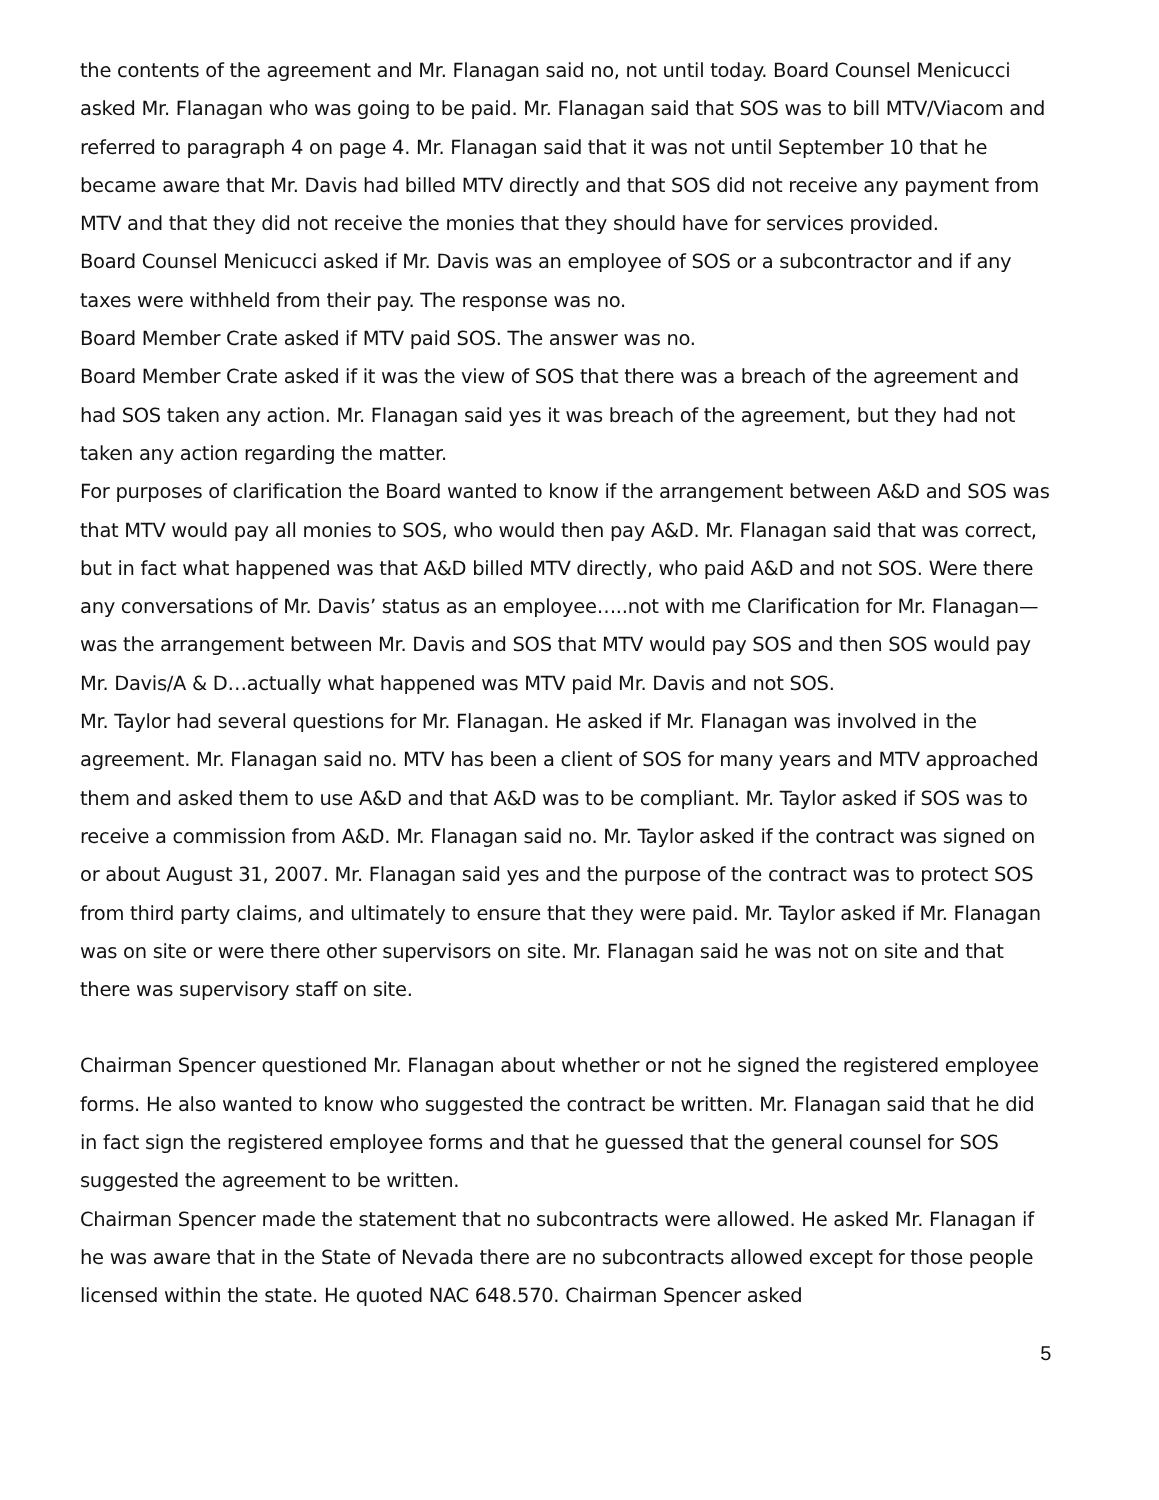the contents of the agreement and Mr. Flanagan said no, not until today. Board Counsel Menicucci asked Mr. Flanagan who was going to be paid. Mr. Flanagan said that SOS was to bill MTV/Viacom and referred to paragraph 4 on page 4. Mr. Flanagan said that it was not until September 10 that he became aware that Mr. Davis had billed MTV directly and that SOS did not receive any payment from MTV and that they did not receive the monies that they should have for services provided.
Board Counsel Menicucci asked if Mr. Davis was an employee of SOS or a subcontractor and if any taxes were withheld from their pay. The response was no.
Board Member Crate asked if MTV paid SOS. The answer was no.
Board Member Crate asked if it was the view of SOS that there was a breach of the agreement and had SOS taken any action. Mr. Flanagan said yes it was breach of the agreement, but they had not taken any action regarding the matter.
For purposes of clarification the Board wanted to know if the arrangement between A&D and SOS was that MTV would pay all monies to SOS, who would then pay A&D. Mr. Flanagan said that was correct, but in fact what happened was that A&D billed MTV directly, who paid A&D and not SOS. Were there any conversations of Mr. Davis’ status as an employee…..not with me Clarification for Mr. Flanagan—was the arrangement between Mr. Davis and SOS that MTV would pay SOS and then SOS would pay Mr. Davis/A & D…actually what happened was MTV paid Mr. Davis and not SOS.
Mr. Taylor had several questions for Mr. Flanagan. He asked if Mr. Flanagan was involved in the agreement. Mr. Flanagan said no. MTV has been a client of SOS for many years and MTV approached them and asked them to use A&D and that A&D was to be compliant. Mr. Taylor asked if SOS was to receive a commission from A&D. Mr. Flanagan said no. Mr. Taylor asked if the contract was signed on or about August 31, 2007. Mr. Flanagan said yes and the purpose of the contract was to protect SOS from third party claims, and ultimately to ensure that they were paid. Mr. Taylor asked if Mr. Flanagan was on site or were there other supervisors on site. Mr. Flanagan said he was not on site and that there was supervisory staff on site.
Chairman Spencer questioned Mr. Flanagan about whether or not he signed the registered employee forms. He also wanted to know who suggested the contract be written. Mr. Flanagan said that he did in fact sign the registered employee forms and that he guessed that the general counsel for SOS suggested the agreement to be written.
Chairman Spencer made the statement that no subcontracts were allowed. He asked Mr. Flanagan if he was aware that in the State of Nevada there are no subcontracts allowed except for those people licensed within the state. He quoted NAC 648.570. Chairman Spencer asked
5